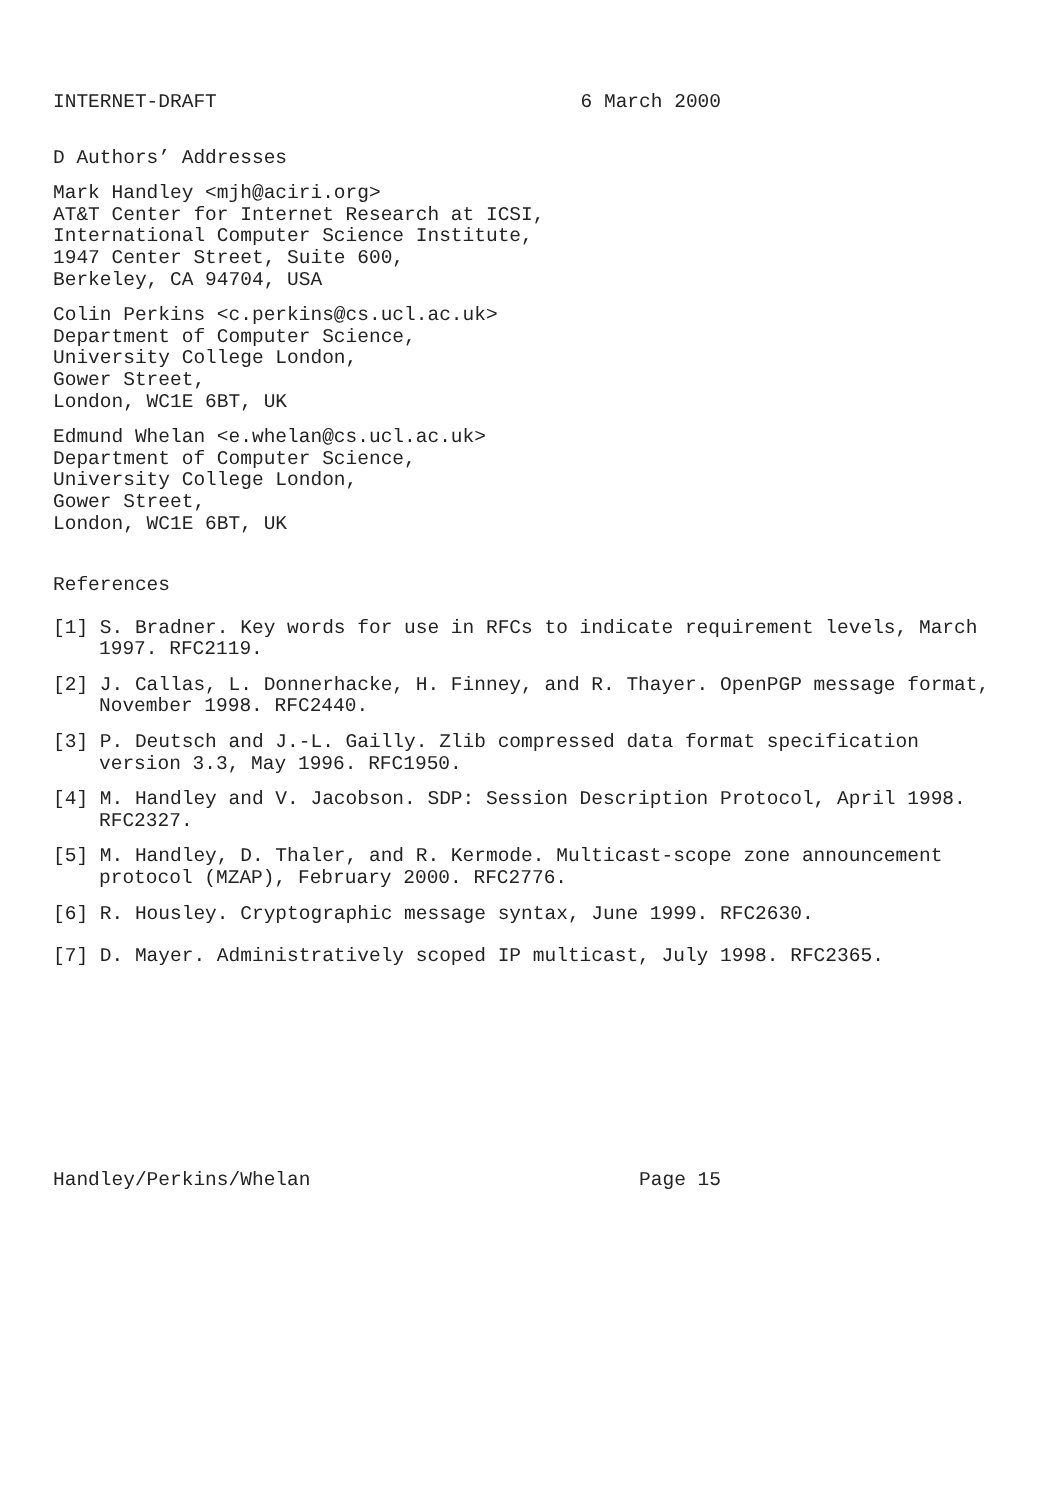INTERNET-DRAFT 6 March 2000
D Authors’ Addresses
Mark Handley <mjh@aciri.org>
AT&T Center for Internet Research at ICSI,
International Computer Science Institute,
1947 Center Street, Suite 600,
Berkeley, CA 94704, USA
Colin Perkins <c.perkins@cs.ucl.ac.uk>
Department of Computer Science,
University College London,
Gower Street,
London, WC1E 6BT, UK
Edmund Whelan <e.whelan@cs.ucl.ac.uk>
Department of Computer Science,
University College London,
Gower Street,
London, WC1E 6BT, UK
References
[1] S. Bradner. Key words for use in RFCs to indicate requirement levels, March 1997. RFC2119.
[2] J. Callas, L. Donnerhacke, H. Finney, and R. Thayer. OpenPGP message format, November 1998. RFC2440.
[3] P. Deutsch and J.-L. Gailly. Zlib compressed data format specification version 3.3, May 1996. RFC1950.
[4] M. Handley and V. Jacobson. SDP: Session Description Protocol, April 1998. RFC2327.
[5] M. Handley, D. Thaler, and R. Kermode. Multicast-scope zone announcement protocol (MZAP), February 2000. RFC2776.
[6] R. Housley. Cryptographic message syntax, June 1999. RFC2630.
[7] D. Mayer. Administratively scoped IP multicast, July 1998. RFC2365.
Handley/Perkins/Whelan Page 15